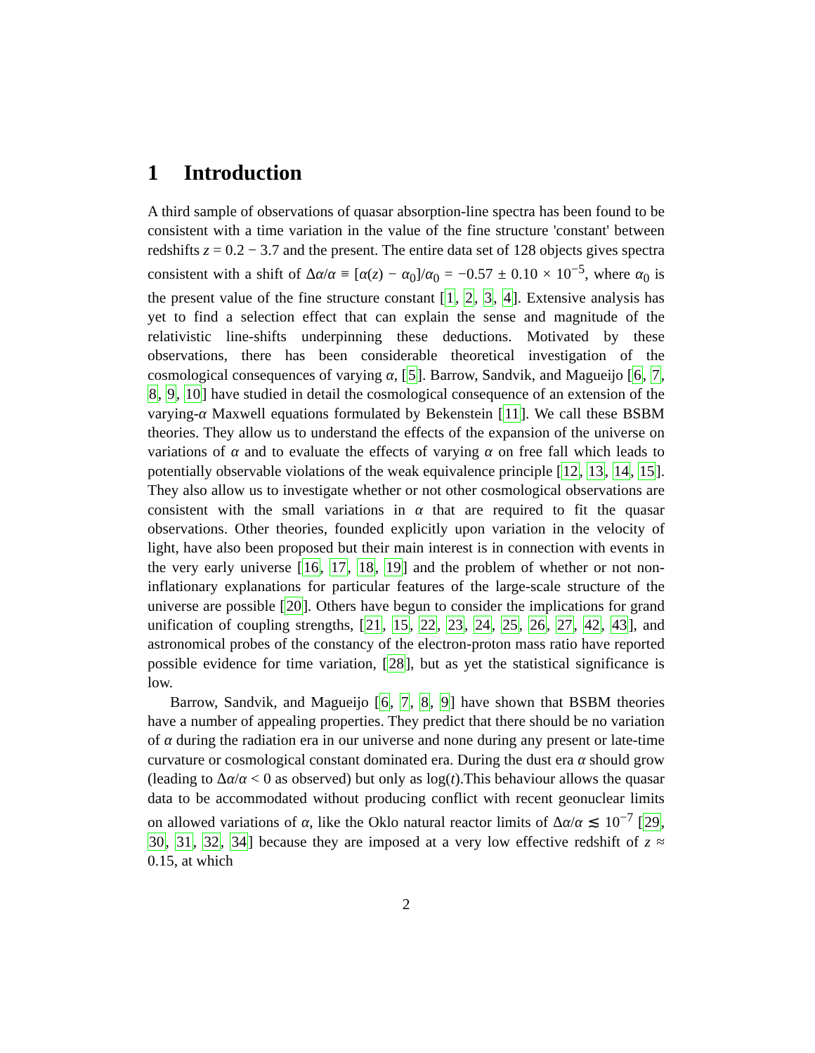1 Introduction
A third sample of observations of quasar absorption-line spectra has been found to be consistent with a time variation in the value of the fine structure 'constant' between redshifts z = 0.2 − 3.7 and the present. The entire data set of 128 objects gives spectra consistent with a shift of Δα/α ≡ [α(z) − α<sub>0</sub>]/α<sub>0</sub> = −0.57 ± 0.10 × 10<sup>−5</sup>, where α<sub>0</sub> is the present value of the fine structure constant [1, 2, 3, 4]. Extensive analysis has yet to find a selection effect that can explain the sense and magnitude of the relativistic line-shifts underpinning these deductions. Motivated by these observations, there has been considerable theoretical investigation of the cosmological consequences of varying α, [5]. Barrow, Sandvik, and Magueijo [6, 7, 8, 9, 10] have studied in detail the cosmological consequence of an extension of the varying-α Maxwell equations formulated by Bekenstein [11]. We call these BSBM theories. They allow us to understand the effects of the expansion of the universe on variations of α and to evaluate the effects of varying α on free fall which leads to potentially observable violations of the weak equivalence principle [12, 13, 14, 15]. They also allow us to investigate whether or not other cosmological observations are consistent with the small variations in α that are required to fit the quasar observations. Other theories, founded explicitly upon variation in the velocity of light, have also been proposed but their main interest is in connection with events in the very early universe [16, 17, 18, 19] and the problem of whether or not non-inflationary explanations for particular features of the large-scale structure of the universe are possible [20]. Others have begun to consider the implications for grand unification of coupling strengths, [21, 15, 22, 23, 24, 25, 26, 27, 42, 43], and astronomical probes of the constancy of the electron-proton mass ratio have reported possible evidence for time variation, [28], but as yet the statistical significance is low.
Barrow, Sandvik, and Magueijo [6, 7, 8, 9] have shown that BSBM theories have a number of appealing properties. They predict that there should be no variation of α during the radiation era in our universe and none during any present or late-time curvature or cosmological constant dominated era. During the dust era α should grow (leading to Δα/α < 0 as observed) but only as log(t).This behaviour allows the quasar data to be accommodated without producing conflict with recent geonuclear limits on allowed variations of α, like the Oklo natural reactor limits of Δα/α ≲ 10<sup>−7</sup> [29, 30, 31, 32, 34] because they are imposed at a very low effective redshift of z ≈ 0.15, at which
2